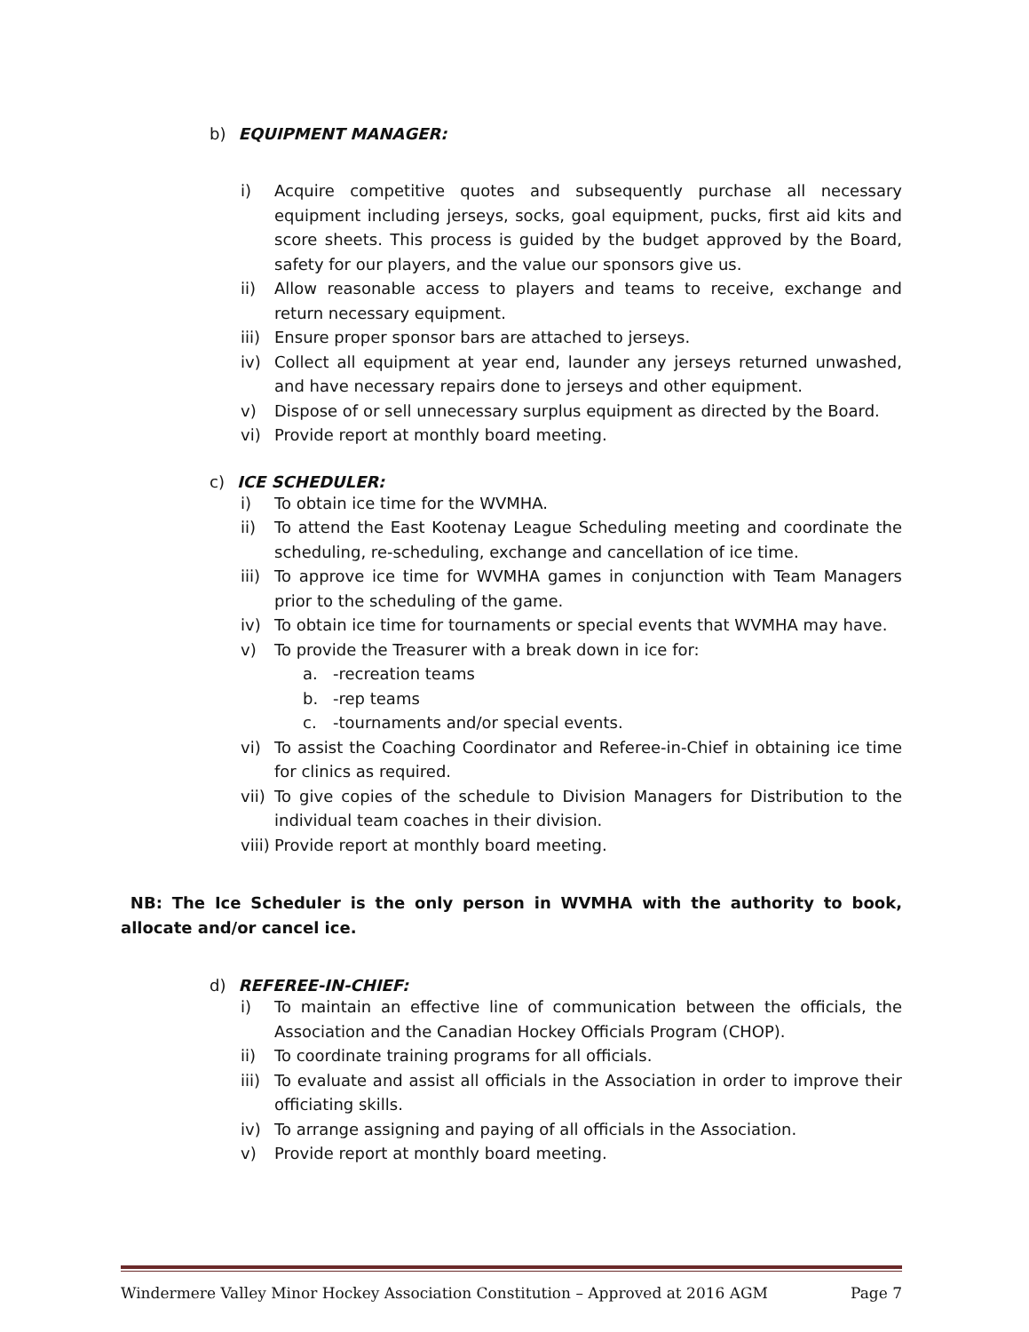b) EQUIPMENT MANAGER:
i) Acquire competitive quotes and subsequently purchase all necessary equipment including jerseys, socks, goal equipment, pucks, first aid kits and score sheets. This process is guided by the budget approved by the Board, safety for our players, and the value our sponsors give us.
ii) Allow reasonable access to players and teams to receive, exchange and return necessary equipment.
iii)
Ensure proper sponsor bars are attached to jerseys.
iv) Collect all equipment at year end, launder any jerseys returned unwashed, and have necessary repairs done to jerseys and other equipment.
v) Dispose of or sell unnecessary surplus equipment as directed by the Board.
vi) Provide report at monthly board meeting.
c) ICE SCHEDULER:
i) To obtain ice time for the WVMHA.
ii) To attend the East Kootenay League Scheduling meeting and coordinate the scheduling, re-scheduling, exchange and cancellation of ice time.
iii)
To approve ice time for WVMHA games in conjunction with Team Managers prior to the scheduling of the game.
iv) To obtain ice time for tournaments or special events that WVMHA may have.
v) To provide the Treasurer with a break down in ice for:
a. -recreation teams
b. -rep teams
c. -tournaments and/or special events.
vi) To assist the Coaching Coordinator and Referee-in-Chief in obtaining ice time for clinics as required.
vii)
To give copies of the schedule to Division Managers for Distribution to the individual team coaches in their division.
viii)
Provide report at monthly board meeting.
NB: The Ice Scheduler is the only person in WVMHA with the authority to book, allocate and/or cancel ice.
d) REFEREE-IN-CHIEF:
i) To maintain an effective line of communication between the officials, the Association and the Canadian Hockey Officials Program (CHOP).
ii) To coordinate training programs for all officials.
iii)
To evaluate and assist all officials in the Association in order to improve their officiating skills.
iv) To arrange assigning and paying of all officials in the Association.
v) Provide report at monthly board meeting.
Windermere Valley Minor Hockey Association Constitution – Approved at 2016 AGM Page 7